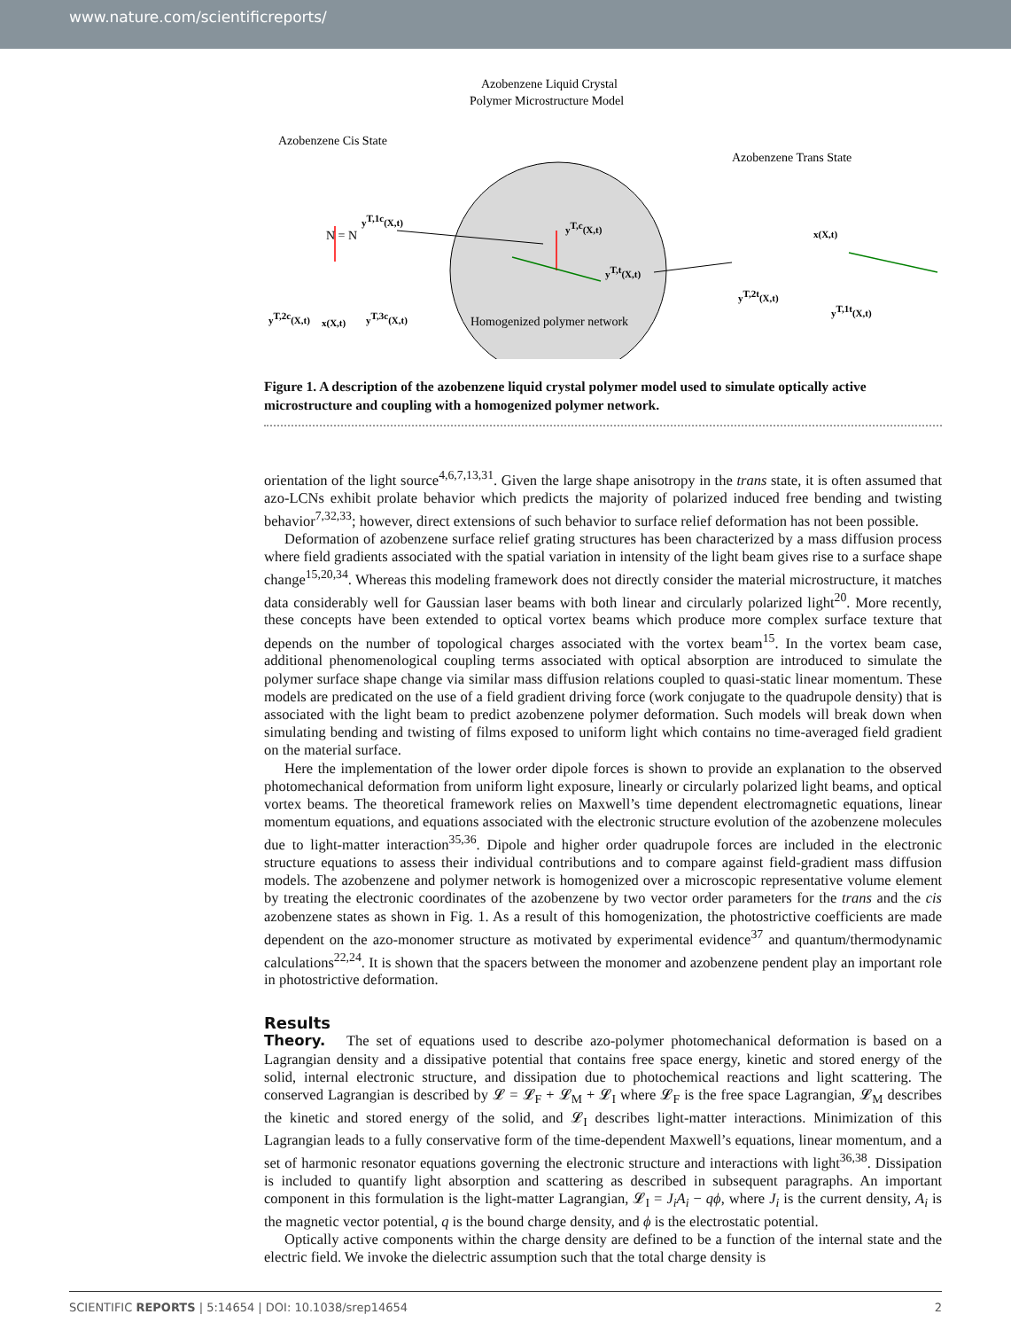www.nature.com/scientificreports/
Azobenzene Liquid Crystal
Polymer Microstructure Model
Azobenzene Cis State
Azobenzene Trans State
yT,c(X,t)
yT,t(X,t)
yT,1c(X,t)
yT,2c(X,t)
x(X,t)
yT,3c(X,t)
N = N
x(X,t)
yT,2t(X,t)
yT,1t(X,t)
Homogenized polymer network
Figure 1. A description of the azobenzene liquid crystal polymer model used to simulate optically active microstructure and coupling with a homogenized polymer network.
orientation of the light source<sup>4,6,7,13,31</sup>. Given the large shape anisotropy in the trans state, it is often assumed that azo-LCNs exhibit prolate behavior which predicts the majority of polarized induced free bending and twisting behavior<sup>7,32,33</sup>; however, direct extensions of such behavior to surface relief deformation has not been possible.
Deformation of azobenzene surface relief grating structures has been characterized by a mass diffusion process where field gradients associated with the spatial variation in intensity of the light beam gives rise to a surface shape change<sup>15,20,34</sup>. Whereas this modeling framework does not directly consider the material microstructure, it matches data considerably well for Gaussian laser beams with both linear and circularly polarized light<sup>20</sup>. More recently, these concepts have been extended to optical vortex beams which produce more complex surface texture that depends on the number of topological charges associated with the vortex beam<sup>15</sup>. In the vortex beam case, additional phenomenological coupling terms associated with optical absorption are introduced to simulate the polymer surface shape change via similar mass diffusion relations coupled to quasi-static linear momentum. These models are predicated on the use of a field gradient driving force (work conjugate to the quadrupole density) that is associated with the light beam to predict azobenzene polymer deformation. Such models will break down when simulating bending and twisting of films exposed to uniform light which contains no time-averaged field gradient on the material surface.
Here the implementation of the lower order dipole forces is shown to provide an explanation to the observed photomechanical deformation from uniform light exposure, linearly or circularly polarized light beams, and optical vortex beams. The theoretical framework relies on Maxwell’s time dependent electromagnetic equations, linear momentum equations, and equations associated with the electronic structure evolution of the azobenzene molecules due to light-matter interaction<sup>35,36</sup>. Dipole and higher order quadrupole forces are included in the electronic structure equations to assess their individual contributions and to compare against field-gradient mass diffusion models. The azobenzene and polymer network is homogenized over a microscopic representative volume element by treating the electronic coordinates of the azobenzene by two vector order parameters for the trans and the cis azobenzene states as shown in Fig. 1. As a result of this homogenization, the photostrictive coefficients are made dependent on the azo-monomer structure as motivated by experimental evidence<sup>37</sup> and quantum/thermodynamic calculations<sup>22,24</sup>. It is shown that the spacers between the monomer and azobenzene pendent play an important role in photostrictive deformation.
Results
Theory. The set of equations used to describe azo-polymer photomechanical deformation is based on a Lagrangian density and a dissipative potential that contains free space energy, kinetic and stored energy of the solid, internal electronic structure, and dissipation due to photochemical reactions and light scattering. The conserved Lagrangian is described by 𝓛 = 𝓛<sub>F</sub> + 𝓛<sub>M</sub> + 𝓛<sub>I</sub> where 𝓛<sub>F</sub> is the free space Lagrangian, 𝓛<sub>M</sub> describes the kinetic and stored energy of the solid, and 𝓛<sub>I</sub> describes light-matter interactions. Minimization of this Lagrangian leads to a fully conservative form of the time-dependent Maxwell’s equations, linear momentum, and a set of harmonic resonator equations governing the electronic structure and interactions with light<sup>36,38</sup>. Dissipation is included to quantify light absorption and scattering as described in subsequent paragraphs. An important component in this formulation is the light-matter Lagrangian, 𝓛<sub>I</sub> = J<sub>i</sub>A<sub>i</sub> − qϕ, where J<sub>i</sub> is the current density, A<sub>i</sub> is the magnetic vector potential, q is the bound charge density, and ϕ is the electrostatic potential.
Optically active components within the charge density are defined to be a function of the internal state and the electric field. We invoke the dielectric assumption such that the total charge density is
SCIENTIFIC REPORTS | 5:14654 | DOI: 10.1038/srep14654 2